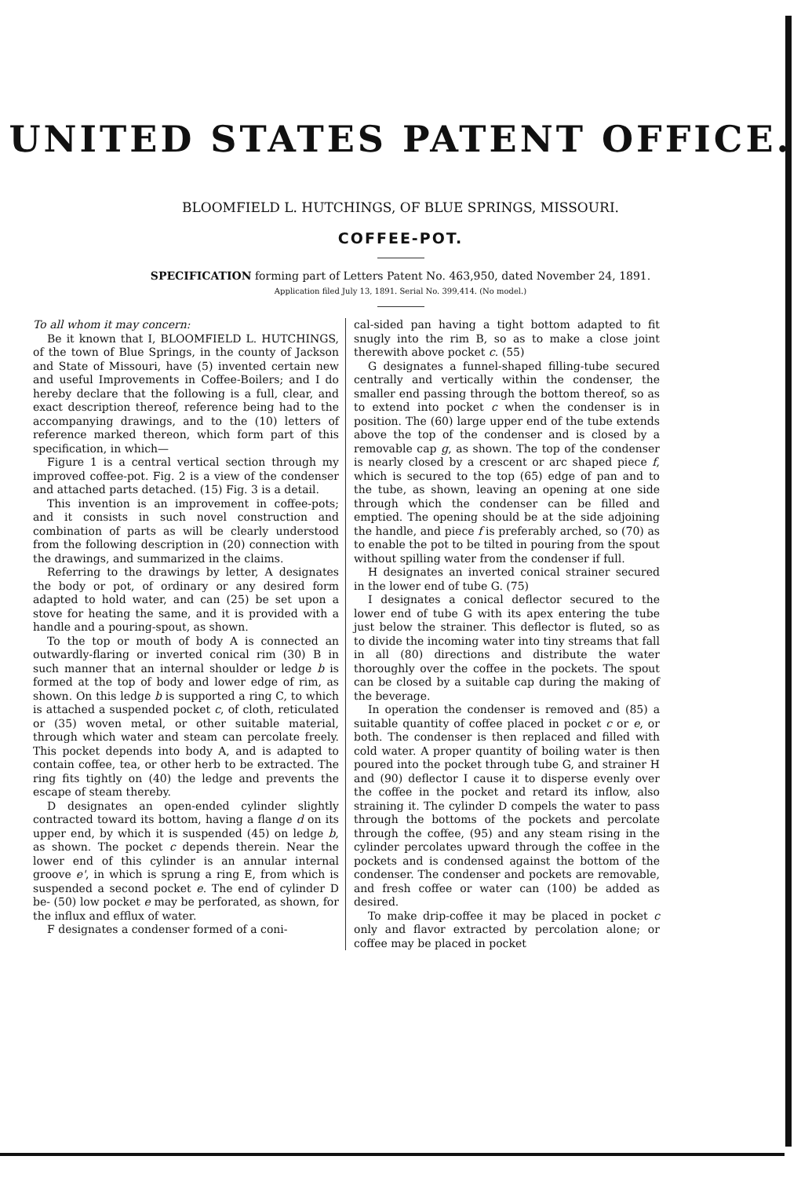UNITED STATES PATENT OFFICE.
BLOOMFIELD L. HUTCHINGS, OF BLUE SPRINGS, MISSOURI.
COFFEE-POT.
SPECIFICATION forming part of Letters Patent No. 463,950, dated November 24, 1891.
Application filed July 13, 1891. Serial No. 399,414. (No model.)
To all whom it may concern:
Be it known that I, BLOOMFIELD L. HUTCHINGS, of the town of Blue Springs, in the county of Jackson and State of Missouri, have (5) invented certain new and useful Improvements in Coffee-Boilers; and I do hereby declare that the following is a full, clear, and exact description thereof, reference being had to the accompanying drawings, and to the (10) letters of reference marked thereon, which form part of this specification, in which—
Figure 1 is a central vertical section through my improved coffee-pot. Fig. 2 is a view of the condenser and attached parts detached. (15) Fig. 3 is a detail.
This invention is an improvement in coffee-pots; and it consists in such novel construction and combination of parts as will be clearly understood from the following description in (20) connection with the drawings, and summarized in the claims.
Referring to the drawings by letter, A designates the body or pot, of ordinary or any desired form adapted to hold water, and can (25) be set upon a stove for heating the same, and it is provided with a handle and a pouring-spout, as shown.
To the top or mouth of body A is connected an outwardly-flaring or inverted conical rim (30) B in such manner that an internal shoulder or ledge b is formed at the top of body and lower edge of rim, as shown. On this ledge b is supported a ring C, to which is attached a suspended pocket c, of cloth, reticulated or (35) woven metal, or other suitable material, through which water and steam can percolate freely. This pocket depends into body A, and is adapted to contain coffee, tea, or other herb to be extracted. The ring fits tightly on (40) the ledge and prevents the escape of steam thereby.
D designates an open-ended cylinder slightly contracted toward its bottom, having a flange d on its upper end, by which it is suspended (45) on ledge b, as shown. The pocket c depends therein. Near the lower end of this cylinder is an annular internal groove e', in which is sprung a ring E, from which is suspended a second pocket e. The end of cylinder D be- (50) low pocket e may be perforated, as shown, for the influx and efflux of water.
F designates a condenser formed of a coni-
cal-sided pan having a tight bottom adapted to fit snugly into the rim B, so as to make a close joint therewith above pocket c. (55)
G designates a funnel-shaped filling-tube secured centrally and vertically within the condenser, the smaller end passing through the bottom thereof, so as to extend into pocket c when the condenser is in position. The (60) large upper end of the tube extends above the top of the condenser and is closed by a removable cap g, as shown. The top of the condenser is nearly closed by a crescent or arc shaped piece f, which is secured to the top (65) edge of pan and to the tube, as shown, leaving an opening at one side through which the condenser can be filled and emptied. The opening should be at the side adjoining the handle, and piece f is preferably arched, so (70) as to enable the pot to be tilted in pouring from the spout without spilling water from the condenser if full.
H designates an inverted conical strainer secured in the lower end of tube G. (75)
I designates a conical deflector secured to the lower end of tube G with its apex entering the tube just below the strainer. This deflector is fluted, so as to divide the incoming water into tiny streams that fall in all (80) directions and distribute the water thoroughly over the coffee in the pockets. The spout can be closed by a suitable cap during the making of the beverage.
In operation the condenser is removed and (85) a suitable quantity of coffee placed in pocket c or e, or both. The condenser is then replaced and filled with cold water. A proper quantity of boiling water is then poured into the pocket through tube G, and strainer H and (90) deflector I cause it to disperse evenly over the coffee in the pocket and retard its inflow, also straining it. The cylinder D compels the water to pass through the bottoms of the pockets and percolate through the coffee, (95) and any steam rising in the cylinder percolates upward through the coffee in the pockets and is condensed against the bottom of the condenser. The condenser and pockets are removable, and fresh coffee or water can (100) be added as desired.
To make drip-coffee it may be placed in pocket c only and flavor extracted by percolation alone; or coffee may be placed in pocket